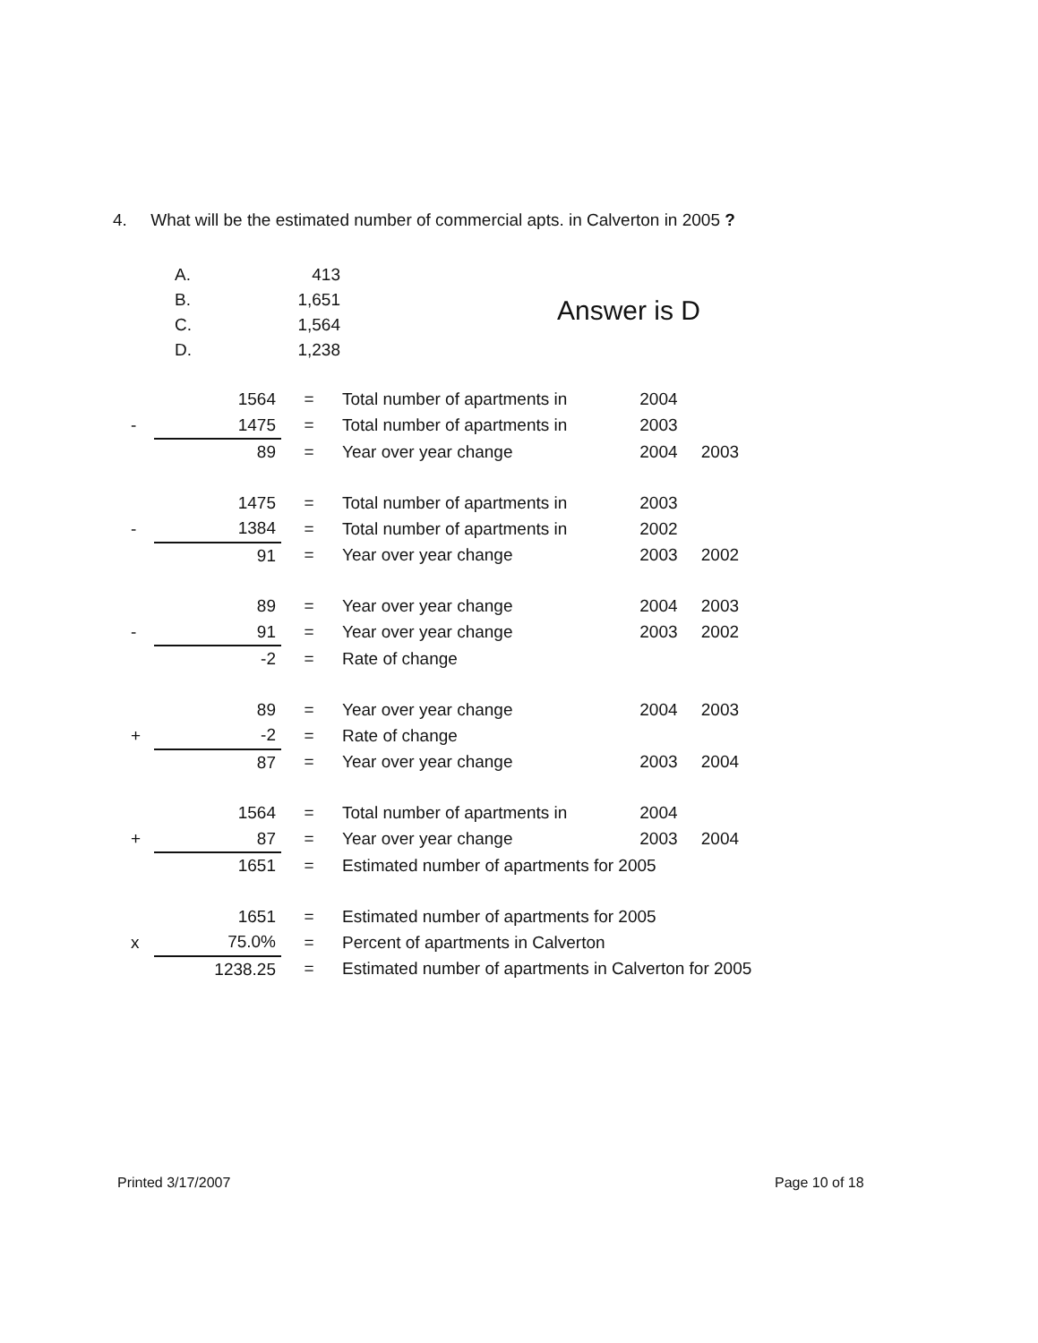4. What will be the estimated number of commercial apts. in Calverton in 2005 ?
| A. | 413 |
| B. | 1,651 |
| C. | 1,564 |
| D. | 1,238 |
Answer is D
| | 1564 | = | Total number of apartments in | 2004 | |
| - | 1475 | = | Total number of apartments in | 2003 | |
| | 89 | = | Year over year change | 2004 | 2003 |
| | 1475 | = | Total number of apartments in | 2003 | |
| - | 1384 | = | Total number of apartments in | 2002 | |
| | 91 | = | Year over year change | 2003 | 2002 |
| | 89 | = | Year over year change | 2004 | 2003 |
| - | 91 | = | Year over year change | 2003 | 2002 |
| | -2 | = | Rate of change | | |
| | 89 | = | Year over year change | 2004 | 2003 |
| + | -2 | = | Rate of change | | |
| | 87 | = | Year over year change | 2003 | 2004 |
| | 1564 | = | Total number of apartments in | 2004 | |
| + | 87 | = | Year over year change | 2003 | 2004 |
| | 1651 | = | Estimated number of apartments for 2005 | | |
| | 1651 | = | Estimated number of apartments for 2005 | | |
| x | 75.0% | = | Percent of apartments in Calverton | | |
| | 1238.25 | = | Estimated number of apartments in Calverton for 2005 | | |
Printed 3/17/2007 Page 10 of 18